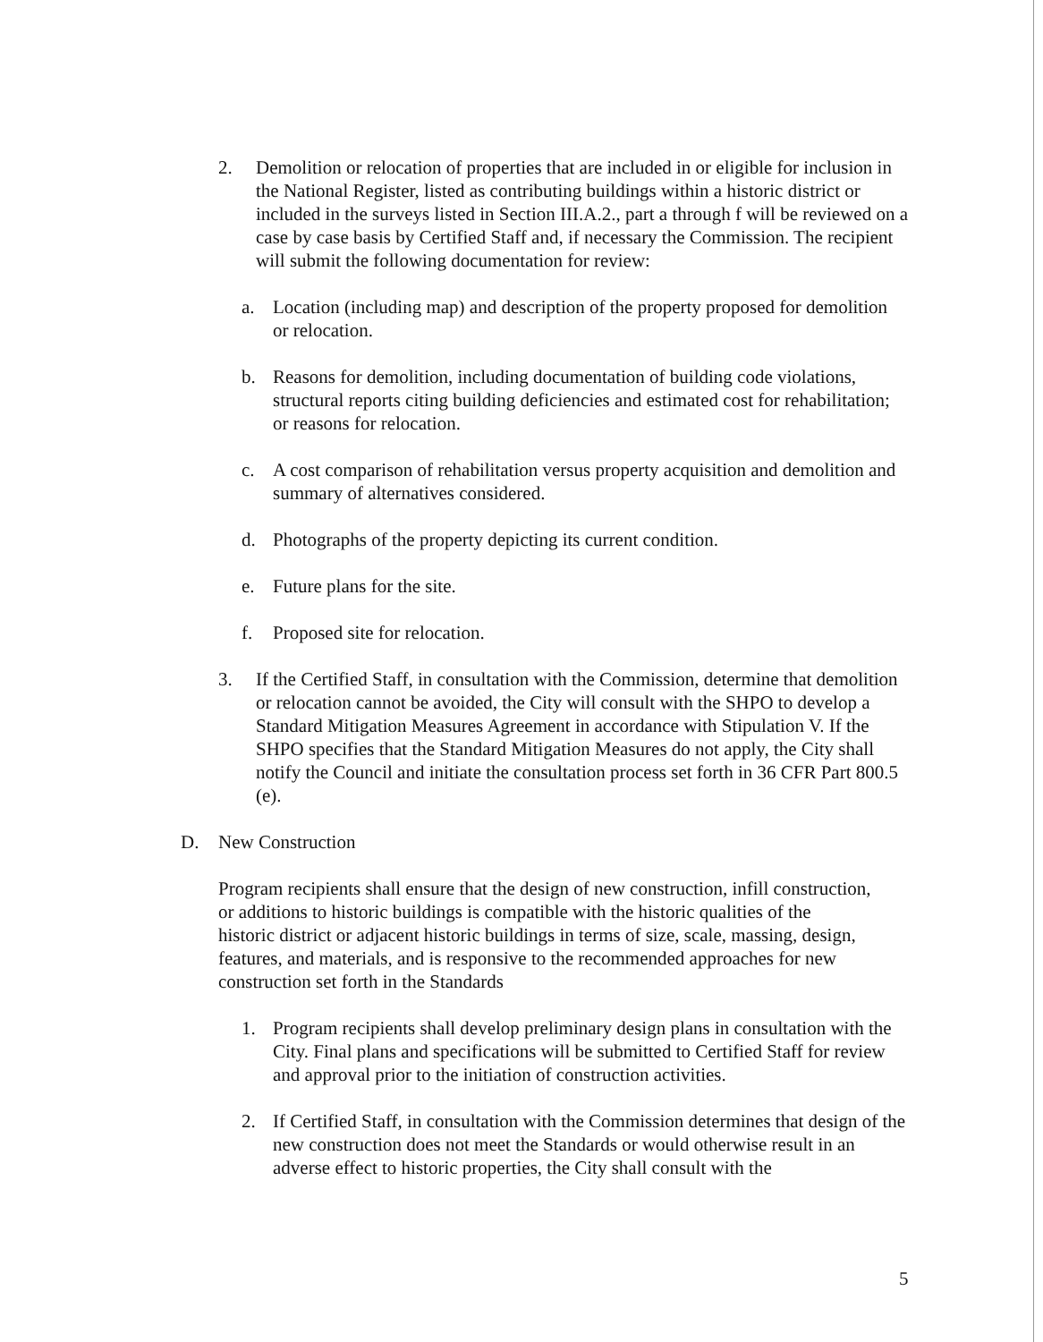2. Demolition or relocation of properties that are included in or eligible for inclusion in the National Register, listed as contributing buildings within a historic district or included in the surveys listed in Section III.A.2., part a through f will be reviewed on a case by case basis by Certified Staff and, if necessary the Commission. The recipient will submit the following documentation for review:
a. Location (including map) and description of the property proposed for demolition or relocation.
b. Reasons for demolition, including documentation of building code violations, structural reports citing building deficiencies and estimated cost for rehabilitation; or reasons for relocation.
c. A cost comparison of rehabilitation versus property acquisition and demolition and summary of alternatives considered.
d. Photographs of the property depicting its current condition.
e. Future plans for the site.
f. Proposed site for relocation.
3. If the Certified Staff, in consultation with the Commission, determine that demolition or relocation cannot be avoided, the City will consult with the SHPO to develop a Standard Mitigation Measures Agreement in accordance with Stipulation V. If the SHPO specifies that the Standard Mitigation Measures do not apply, the City shall notify the Council and initiate the consultation process set forth in 36 CFR Part 800.5 (e).
D. New Construction
Program recipients shall ensure that the design of new construction, infill construction, or additions to historic buildings is compatible with the historic qualities of the historic district or adjacent historic buildings in terms of size, scale, massing, design, features, and materials, and is responsive to the recommended approaches for new construction set forth in the Standards
1. Program recipients shall develop preliminary design plans in consultation with the City. Final plans and specifications will be submitted to Certified Staff for review and approval prior to the initiation of construction activities.
2. If Certified Staff, in consultation with the Commission determines that design of the new construction does not meet the Standards or would otherwise result in an adverse effect to historic properties, the City shall consult with the
5